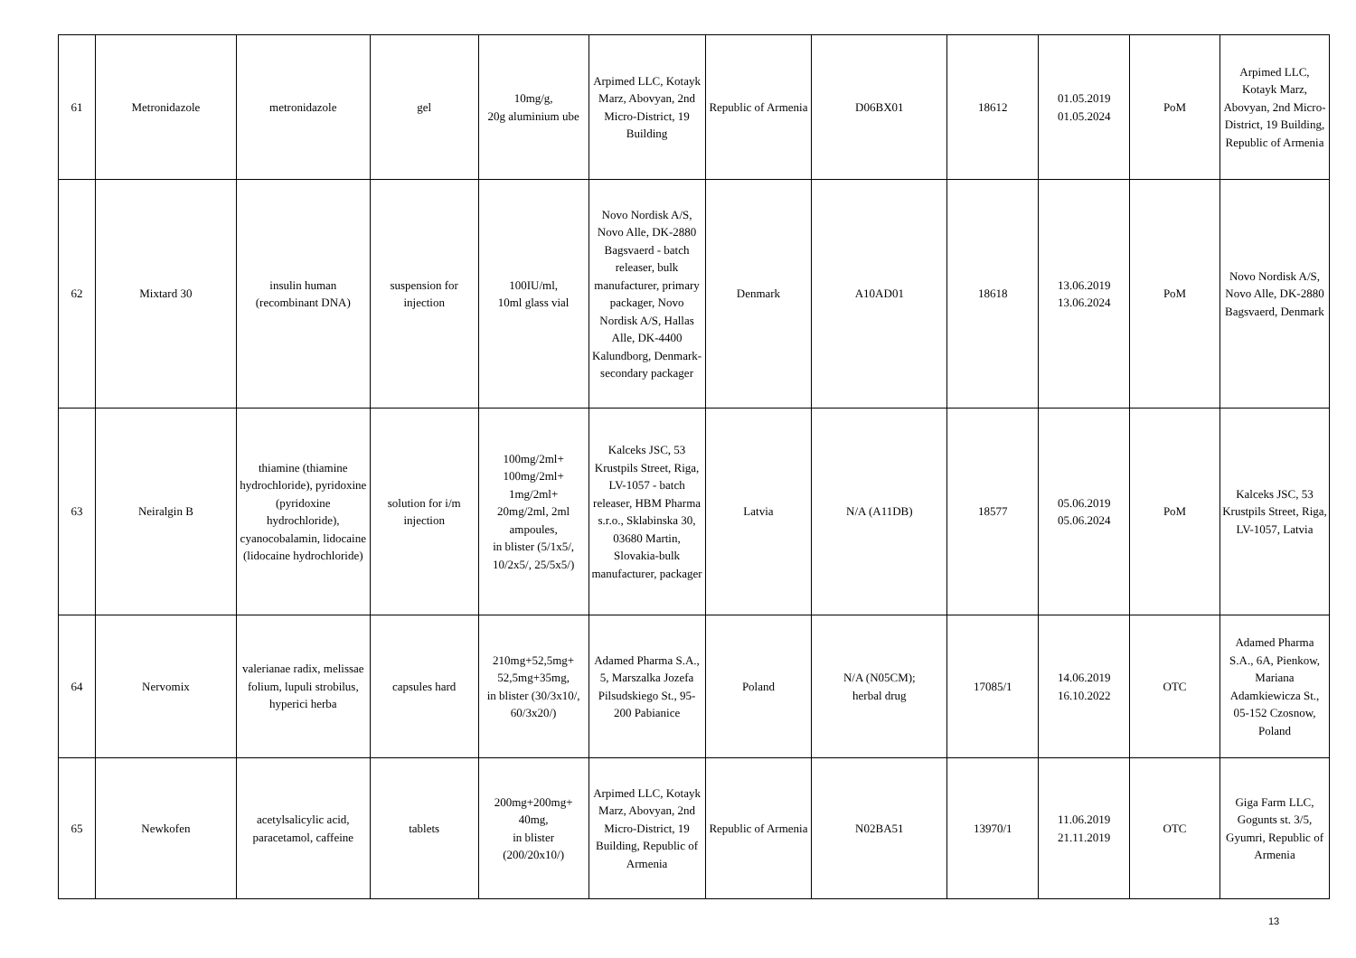| 61 | Metronidazole | metronidazole | gel | 10mg/g, 20g aluminium ube | Arpimed LLC, Kotayk Marz, Abovyan, 2nd Micro-District, 19 Building | Republic of Armenia | D06BX01 | 18612 | 01.05.2019 01.05.2024 | PoM | Arpimed LLC, Kotayk Marz, Abovyan, 2nd Micro-District, 19 Building, Republic of Armenia |
| 62 | Mixtard 30 | insulin human (recombinant DNA) | suspension for injection | 100IU/ml, 10ml glass vial | Novo Nordisk A/S, Novo Alle, DK-2880 Bagsvaerd - batch releaser, bulk manufacturer, primary packager, Novo Nordisk A/S, Hallas Alle, DK-4400 Kalundborg, Denmark-secondary packager | Denmark | A10AD01 | 18618 | 13.06.2019 13.06.2024 | PoM | Novo Nordisk A/S, Novo Alle, DK-2880 Bagsvaerd, Denmark |
| 63 | Neiralgin B | thiamine (thiamine hydrochloride), pyridoxine (pyridoxine hydrochloride), cyanocobalamin, lidocaine (lidocaine hydrochloride) | solution for i/m injection | 100mg/2ml+ 100mg/2ml+ 1mg/2ml+ 20mg/2ml, 2ml ampoules, in blister (5/1x5/, 10/2x5/, 25/5x5/) | Kalceks JSC, 53 Krustpils Street, Riga, LV-1057 - batch releaser, HBM Pharma s.r.o., Sklabinska 30, 03680 Martin, Slovakia-bulk manufacturer, packager | Latvia | N/A (A11DB) | 18577 | 05.06.2019 05.06.2024 | PoM | Kalceks JSC, 53 Krustpils Street, Riga, LV-1057, Latvia |
| 64 | Nervomix | valerianae radix, melissae folium, lupuli strobilus, hyperici herba | capsules hard | 210mg+52,5mg+ 52,5mg+35mg, in blister (30/3x10/, 60/3x20/) | Adamed Pharma S.A., 5, Marszalka Jozefa Pilsudskiego St., 95-200 Pabianice | Poland | N/A (N05CM); herbal drug | 17085/1 | 14.06.2019 16.10.2022 | OTC | Adamed Pharma S.A., 6A, Pienkow, Mariana Adamkiewicza St., 05-152 Czosnow, Poland |
| 65 | Newkofen | acetylsalicylic acid, paracetamol, caffeine | tablets | 200mg+200mg+ 40mg, in blister (200/20x10/) | Arpimed LLC, Kotayk Marz, Abovyan, 2nd Micro-District, 19 Building, Republic of Armenia | Republic of Armenia | N02BA51 | 13970/1 | 11.06.2019 21.11.2019 | OTC | Giga Farm LLC, Gogunts st. 3/5, Gyumri, Republic of Armenia |
13